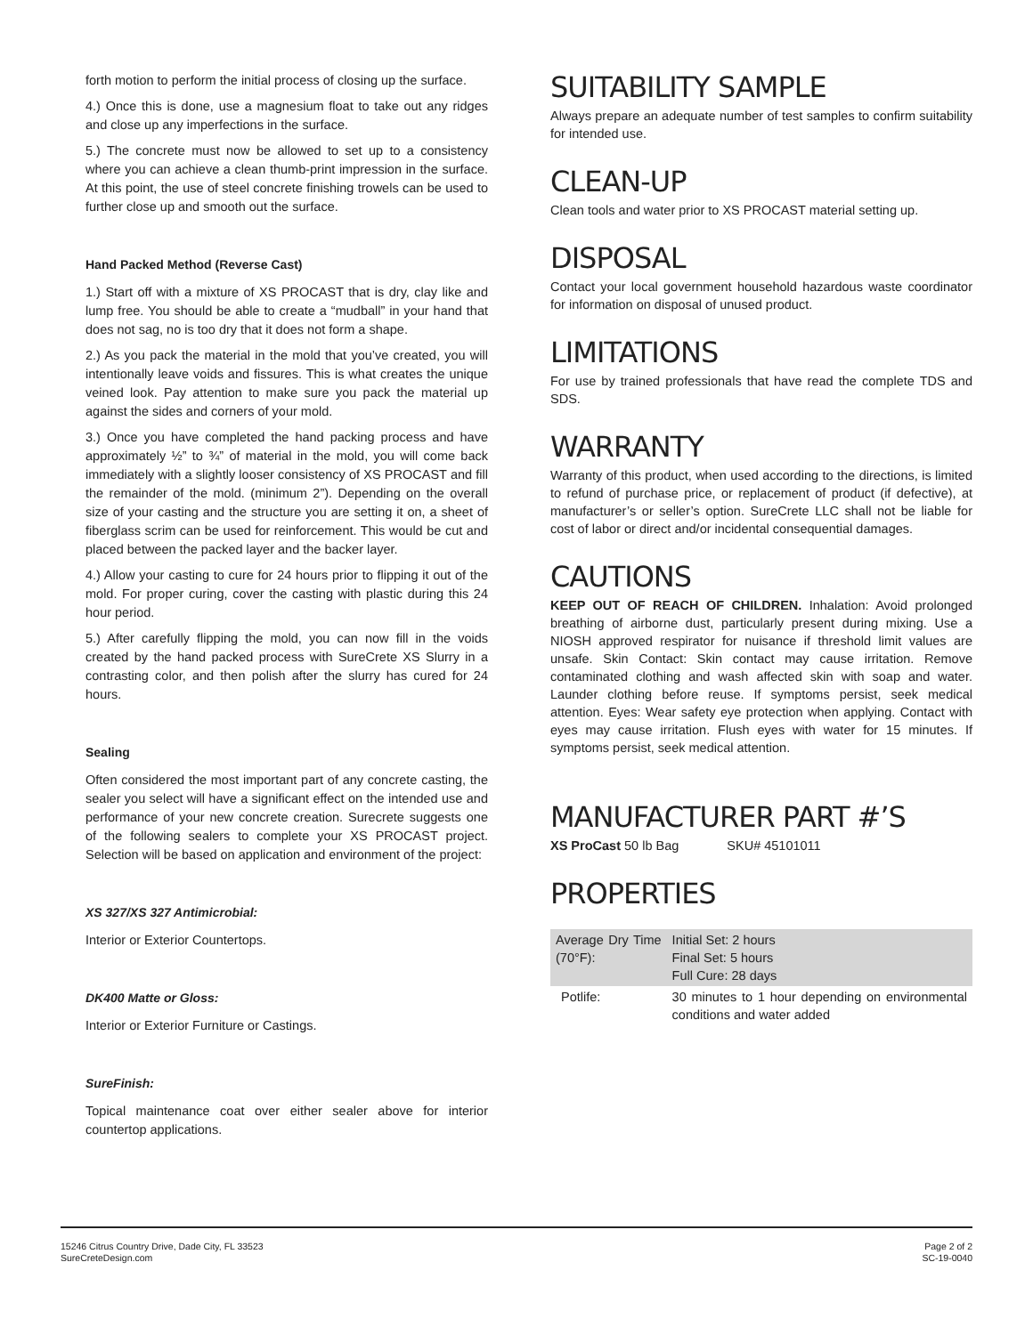forth motion to perform the initial process of closing up the surface.
4.) Once this is done, use a magnesium float to take out any ridges and close up any imperfections in the surface.
5.) The concrete must now be allowed to set up to a consistency where you can achieve a clean thumb-print impression in the surface. At this point, the use of steel concrete finishing trowels can be used to further close up and smooth out the surface.
Hand Packed Method (Reverse Cast)
1.) Start off with a mixture of XS PROCAST that is dry, clay like and lump free. You should be able to create a “mudball” in your hand that does not sag, no is too dry that it does not form a shape.
2.) As you pack the material in the mold that you’ve created, you will intentionally leave voids and fissures. This is what creates the unique veined look. Pay attention to make sure you pack the material up against the sides and corners of your mold.
3.) Once you have completed the hand packing process and have approximately ½” to ¾” of material in the mold, you will come back immediately with a slightly looser consistency of XS PROCAST and fill the remainder of the mold. (minimum 2”). Depending on the overall size of your casting and the structure you are setting it on, a sheet of fiberglass scrim can be used for reinforcement. This would be cut and placed between the packed layer and the backer layer.
4.) Allow your casting to cure for 24 hours prior to flipping it out of the mold. For proper curing, cover the casting with plastic during this 24 hour period.
5.) After carefully flipping the mold, you can now fill in the voids created by the hand packed process with SureCrete XS Slurry in a contrasting color, and then polish after the slurry has cured for 24 hours.
Sealing
Often considered the most important part of any concrete casting, the sealer you select will have a significant effect on the intended use and performance of your new concrete creation. Surecrete suggests one of the following sealers to complete your XS PROCAST project. Selection will be based on application and environment of the project:
XS 327/XS 327 Antimicrobial:
Interior or Exterior Countertops.
DK400 Matte or Gloss:
Interior or Exterior Furniture or Castings.
SureFinish:
Topical maintenance coat over either sealer above for interior countertop applications.
SUITABILITY SAMPLE
Always prepare an adequate number of test samples to confirm suitability for intended use.
CLEAN-UP
Clean tools and water prior to XS PROCAST material setting up.
DISPOSAL
Contact your local government household hazardous waste coordinator for information on disposal of unused product.
LIMITATIONS
For use by trained professionals that have read the complete TDS and SDS.
WARRANTY
Warranty of this product, when used according to the directions, is limited to refund of purchase price, or replacement of product (if defective), at manufacturer’s or seller’s option. SureCrete LLC shall not be liable for cost of labor or direct and/or incidental consequential damages.
CAUTIONS
KEEP OUT OF REACH OF CHILDREN. Inhalation: Avoid prolonged breathing of airborne dust, particularly present during mixing. Use a NIOSH approved respirator for nuisance if threshold limit values are unsafe. Skin Contact: Skin contact may cause irritation. Remove contaminated clothing and wash affected skin with soap and water. Launder clothing before reuse. If symptoms persist, seek medical attention. Eyes: Wear safety eye protection when applying. Contact with eyes may cause irritation. Flush eyes with water for 15 minutes. If symptoms persist, seek medical attention.
MANUFACTURER PART #’S
XS ProCast 50 lb Bag SKU# 45101011
PROPERTIES
| Average Dry Time (70°F): | Initial Set: 2 hours Final Set: 5 hours Full Cure: 28 days |
| Potlife: | 30 minutes to 1 hour depending on environmental conditions and water added |
15246 Citrus Country Drive, Dade City, FL 33523
SureCreteDesign.com
Page 2 of 2
SC-19-0040